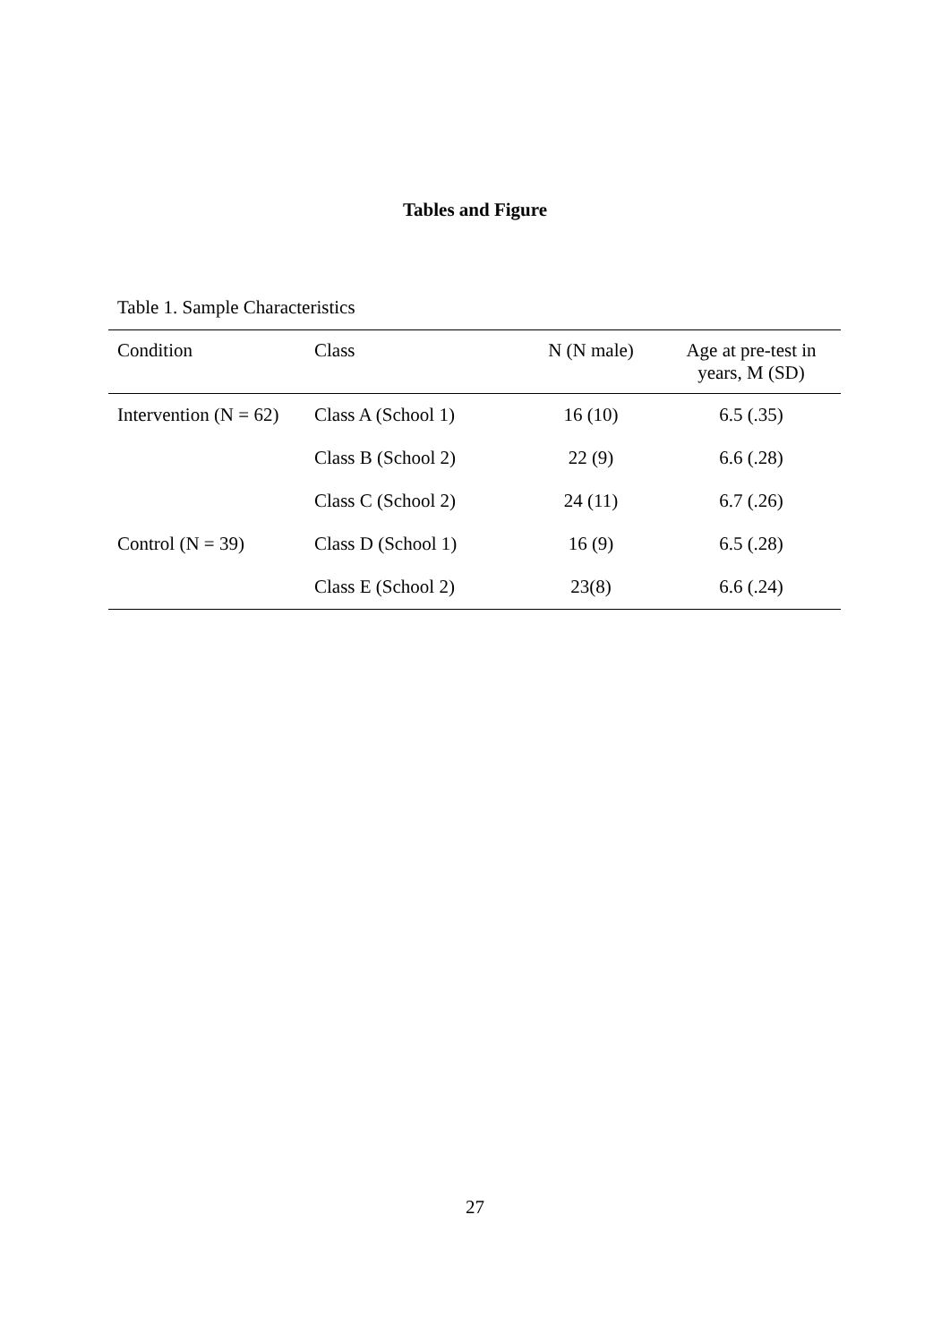Tables and Figure
Table 1. Sample Characteristics
| Condition | Class | N (N male) | Age at pre-test in years, M (SD) |
| --- | --- | --- | --- |
| Intervention (N = 62) | Class A (School 1) | 16 (10) | 6.5 (.35) |
| | Class B (School 2) | 22 (9) | 6.6 (.28) |
| | Class C (School 2) | 24 (11) | 6.7 (.26) |
| Control (N = 39) | Class D (School 1) | 16 (9) | 6.5 (.28) |
| | Class E (School 2) | 23(8) | 6.6 (.24) |
27